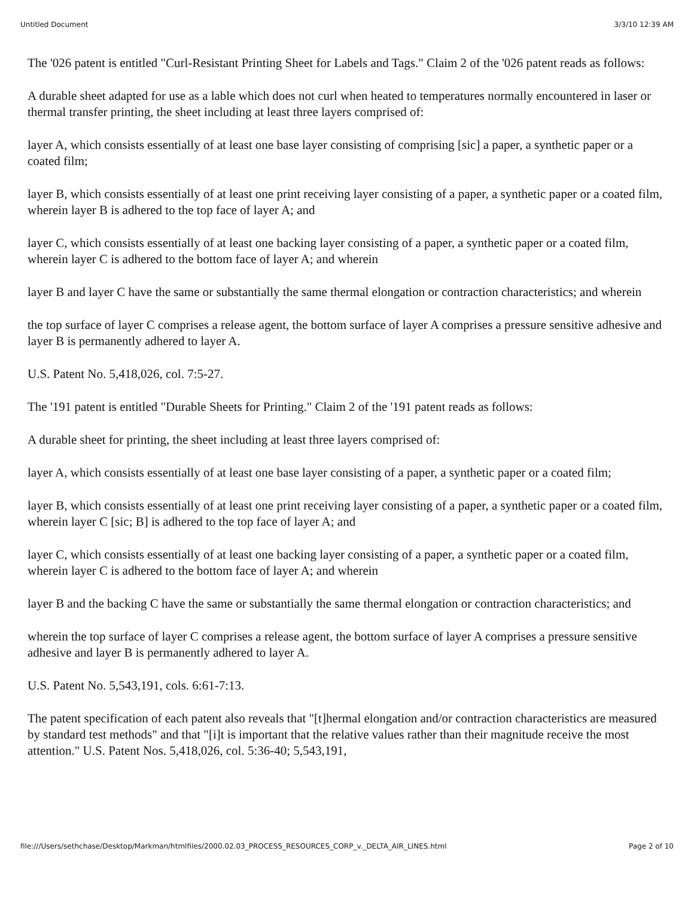Untitled Document 3/3/10 12:39 AM
The '026 patent is entitled "Curl-Resistant Printing Sheet for Labels and Tags." Claim 2 of the '026 patent reads as follows:
A durable sheet adapted for use as a lable which does not curl when heated to temperatures normally encountered in laser or thermal transfer printing, the sheet including at least three layers comprised of:
layer A, which consists essentially of at least one base layer consisting of comprising [sic] a paper, a synthetic paper or a coated film;
layer B, which consists essentially of at least one print receiving layer consisting of a paper, a synthetic paper or a coated film, wherein layer B is adhered to the top face of layer A; and
layer C, which consists essentially of at least one backing layer consisting of a paper, a synthetic paper or a coated film, wherein layer C is adhered to the bottom face of layer A; and wherein
layer B and layer C have the same or substantially the same thermal elongation or contraction characteristics; and wherein
the top surface of layer C comprises a release agent, the bottom surface of layer A comprises a pressure sensitive adhesive and layer B is permanently adhered to layer A.
U.S. Patent No. 5,418,026, col. 7:5-27.
The '191 patent is entitled "Durable Sheets for Printing." Claim 2 of the '191 patent reads as follows:
A durable sheet for printing, the sheet including at least three layers comprised of:
layer A, which consists essentially of at least one base layer consisting of a paper, a synthetic paper or a coated film;
layer B, which consists essentially of at least one print receiving layer consisting of a paper, a synthetic paper or a coated film, wherein layer C [sic; B] is adhered to the top face of layer A; and
layer C, which consists essentially of at least one backing layer consisting of a paper, a synthetic paper or a coated film, wherein layer C is adhered to the bottom face of layer A; and wherein
layer B and the backing C have the same or substantially the same thermal elongation or contraction characteristics; and
wherein the top surface of layer C comprises a release agent, the bottom surface of layer A comprises a pressure sensitive adhesive and layer B is permanently adhered to layer A.
U.S. Patent No. 5,543,191, cols. 6:61-7:13.
The patent specification of each patent also reveals that "[t]hermal elongation and/or contraction characteristics are measured by standard test methods" and that "[i]t is important that the relative values rather than their magnitude receive the most attention." U.S. Patent Nos. 5,418,026, col. 5:36-40; 5,543,191,
file:///Users/sethchase/Desktop/Markman/htmlfiles/2000.02.03_PROCESS_RESOURCES_CORP_v._DELTA_AIR_LINES.html Page 2 of 10